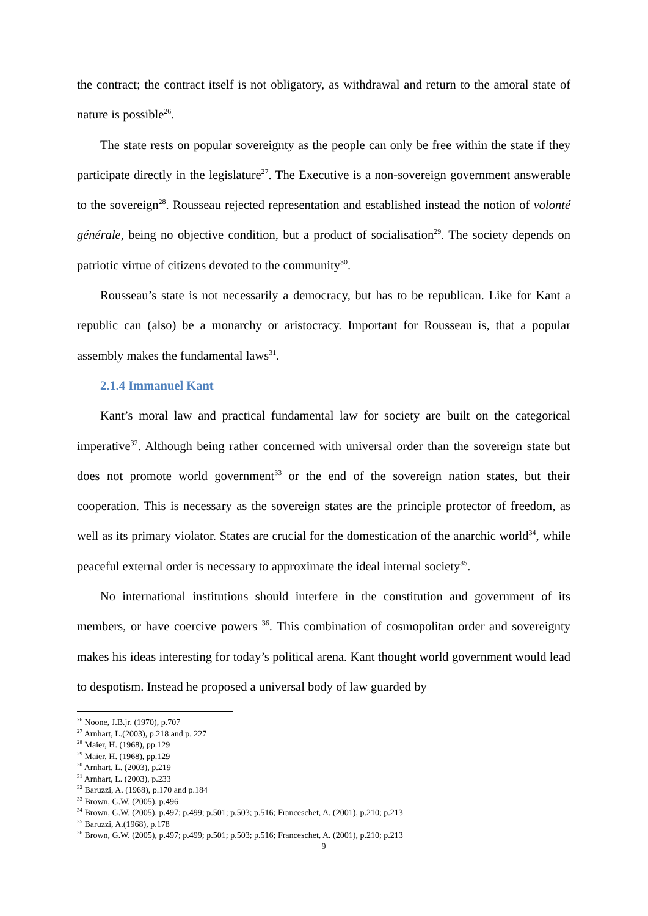the contract; the contract itself is not obligatory, as withdrawal and return to the amoral state of nature is possible<sup>26</sup>.
The state rests on popular sovereignty as the people can only be free within the state if they participate directly in the legislature<sup>27</sup>. The Executive is a non-sovereign government answerable to the sovereign<sup>28</sup>. Rousseau rejected representation and established instead the notion of volonté générale, being no objective condition, but a product of socialisation<sup>29</sup>. The society depends on patriotic virtue of citizens devoted to the community<sup>30</sup>.
Rousseau’s state is not necessarily a democracy, but has to be republican. Like for Kant a republic can (also) be a monarchy or aristocracy. Important for Rousseau is, that a popular assembly makes the fundamental laws<sup>31</sup>.
2.1.4 Immanuel Kant
Kant’s moral law and practical fundamental law for society are built on the categorical imperative<sup>32</sup>. Although being rather concerned with universal order than the sovereign state but does not promote world government<sup>33</sup> or the end of the sovereign nation states, but their cooperation. This is necessary as the sovereign states are the principle protector of freedom, as well as its primary violator. States are crucial for the domestication of the anarchic world<sup>34</sup>, while peaceful external order is necessary to approximate the ideal internal society<sup>35</sup>.
No international institutions should interfere in the constitution and government of its members, or have coercive powers <sup>36</sup>. This combination of cosmopolitan order and sovereignty makes his ideas interesting for today’s political arena. Kant thought world government would lead to despotism. Instead he proposed a universal body of law guarded by
<sup>26</sup> Noone, J.B.jr. (1970), p.707
<sup>27</sup> Arnhart, L.(2003), p.218 and p. 227
<sup>28</sup> Maier, H. (1968), pp.129
<sup>29</sup> Maier, H. (1968), pp.129
<sup>30</sup> Arnhart, L. (2003), p.219
<sup>31</sup> Arnhart, L. (2003), p.233
<sup>32</sup> Baruzzi, A. (1968), p.170 and p.184
<sup>33</sup> Brown, G.W. (2005), p.496
<sup>34</sup> Brown, G.W. (2005), p.497; p.499; p.501; p.503; p.516; Franceschet, A. (2001), p.210; p.213
<sup>35</sup> Baruzzi, A.(1968), p.178
<sup>36</sup> Brown, G.W. (2005), p.497; p.499; p.501; p.503; p.516; Franceschet, A. (2001), p.210; p.213
9